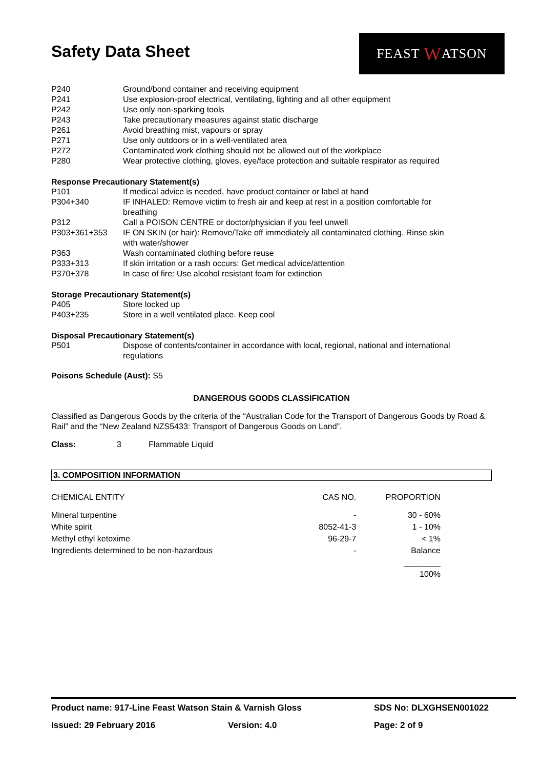Safety Data Sheet
FEAST W ATSON
| P240 | Ground/bond container and receiving equipment |
| P241 | Use explosion-proof electrical, ventilating, lighting and all other equipment |
| P242 | Use only non-sparking tools |
| P243 | Take precautionary measures against static discharge |
| P261 | Avoid breathing mist, vapours or spray |
| P271 | Use only outdoors or in a well-ventilated area |
| P272 | Contaminated work clothing should not be allowed out of the workplace |
| P280 | Wear protective clothing, gloves, eye/face protection and suitable respirator as required |
Response Precautionary Statement(s)
| P101 | If medical advice is needed, have product container or label at hand |
| P304+340 | IF INHALED: Remove victim to fresh air and keep at rest in a position comfortable for breathing |
| P312 | Call a POISON CENTRE or doctor/physician if you feel unwell |
| P303+361+353 | IF ON SKIN (or hair): Remove/Take off immediately all contaminated clothing. Rinse skin with water/shower |
| P363 | Wash contaminated clothing before reuse |
| P333+313 | If skin irritation or a rash occurs: Get medical advice/attention |
| P370+378 | In case of fire: Use alcohol resistant foam for extinction |
Storage Precautionary Statement(s)
| P405 | Store locked up |
| P403+235 | Store in a well ventilated place. Keep cool |
Disposal Precautionary Statement(s)
| P501 | Dispose of contents/container in accordance with local, regional, national and international regulations |
Poisons Schedule (Aust): S5
DANGEROUS GOODS CLASSIFICATION
Classified as Dangerous Goods by the criteria of the “Australian Code for the Transport of Dangerous Goods by Road & Rail” and the “New Zealand NZS5433: Transport of Dangerous Goods on Land”.
Class: 3 Flammable Liquid
3. COMPOSITION INFORMATION
| CHEMICAL ENTITY | CAS NO. | PROPORTION |
| --- | --- | --- |
| Mineral turpentine | - | 30 - 60% |
| White spirit | 8052-41-3 | 1 - 10% |
| Methyl ethyl ketoxime | 96-29-7 | < 1% |
| Ingredients determined to be non-hazardous | - | Balance |
| | | ________ 100% |
Product name: 917-Line Feast Watson Stain & Varnish Gloss SDS No: DLXGHSEN001022
Issued: 29 February 2016 Version: 4.0 Page: 2 of 9